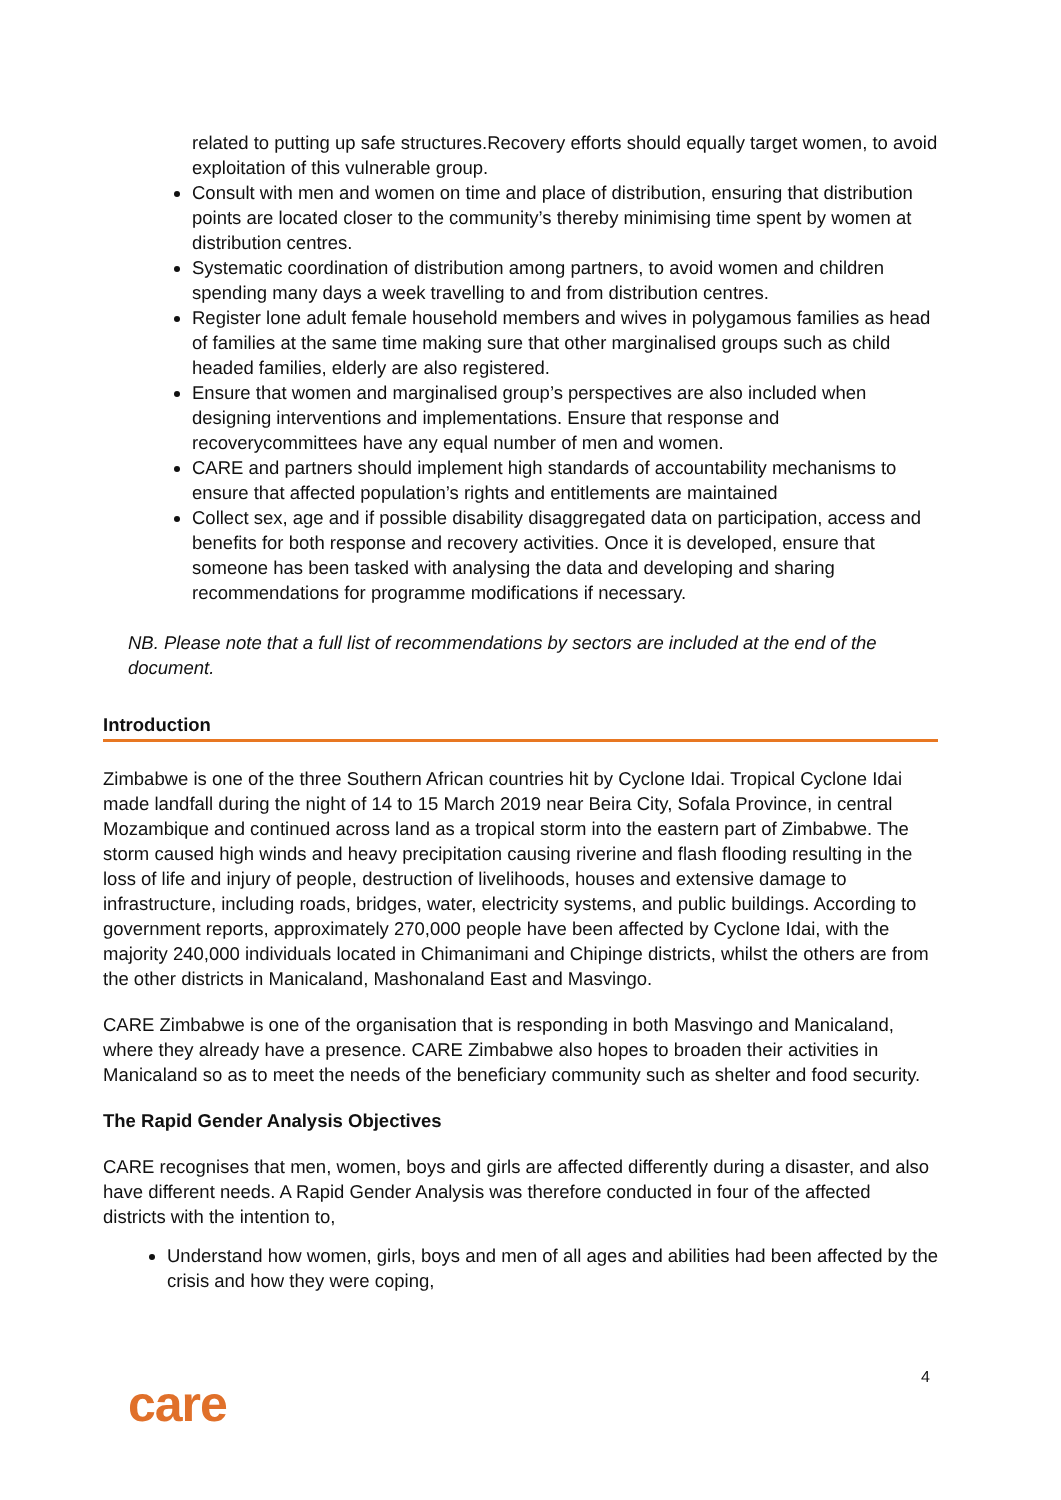related to putting up safe structures.Recovery efforts should equally target women, to avoid exploitation of this vulnerable group.
Consult with men and women on time and place of distribution, ensuring that distribution points are located closer to the community’s thereby minimising time spent by women at distribution centres.
Systematic coordination of distribution among partners, to avoid women and children spending many days a week travelling to and from distribution centres.
Register lone adult female household members and wives in polygamous families as head of families at the same time making sure that other marginalised groups such as child headed families, elderly are also registered.
Ensure that women and marginalised group’s perspectives are also included when designing interventions and implementations. Ensure that response and recoverycommittees have any equal number of men and women.
CARE and partners should implement high standards of accountability mechanisms to ensure that affected population’s rights and entitlements are maintained
Collect sex, age and if possible disability disaggregated data on participation, access and benefits for both response and recovery activities. Once it is developed, ensure that someone has been tasked with analysing the data and developing and sharing recommendations for programme modifications if necessary.
NB. Please note that a full list of recommendations by sectors are included at the end of the document.
Introduction
Zimbabwe is one of the three Southern African countries hit by Cyclone Idai. Tropical Cyclone Idai made landfall during the night of 14 to 15 March 2019 near Beira City, Sofala Province, in central Mozambique and continued across land as a tropical storm into the eastern part of Zimbabwe. The storm caused high winds and heavy precipitation causing riverine and flash flooding resulting in the loss of life and injury of people, destruction of livelihoods, houses and extensive damage to infrastructure, including roads, bridges, water, electricity systems, and public buildings. According to government reports, approximately 270,000 people have been affected by Cyclone Idai, with the majority 240,000 individuals located in Chimanimani and Chipinge districts, whilst the others are from the other districts in Manicaland, Mashonaland East and Masvingo.
CARE Zimbabwe is one of the organisation that is responding in both Masvingo and Manicaland, where they already have a presence. CARE Zimbabwe also hopes to broaden their activities in Manicaland so as to meet the needs of the beneficiary community such as shelter and food security.
The Rapid Gender Analysis Objectives
CARE recognises that men, women, boys and girls are affected differently during a disaster, and also have different needs. A Rapid Gender Analysis was therefore conducted in four of the affected districts with the intention to,
Understand how women, girls, boys and men of all ages and abilities had been affected by the crisis and how they were coping,
4
care